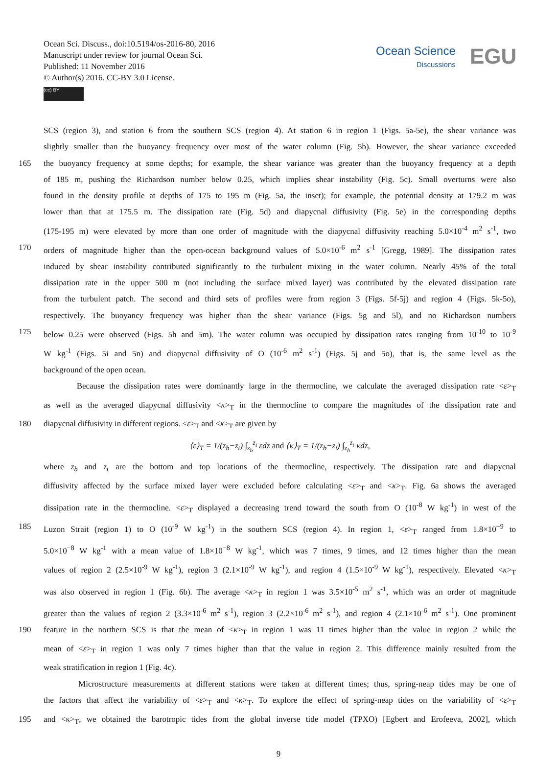Ocean Sci. Discuss., doi:10.5194/os-2016-80, 2016
Manuscript under review for journal Ocean Sci.
Published: 11 November 2016
© Author(s) 2016. CC-BY 3.0 License.
(cc) BY
Ocean Science
Discussions
EGU
SCS (region 3), and station 6 from the southern SCS (region 4). At station 6 in region 1 (Figs. 5a-5e), the shear variance was
slightly smaller than the buoyancy frequency over most of the water column (Fig. 5b). However, the shear variance exceeded
165 the buoyancy frequency at some depths; for example, the shear variance was greater than the buoyancy frequency at a depth
of 185 m, pushing the Richardson number below 0.25, which implies shear instability (Fig. 5c). Small overturns were also
found in the density profile at depths of 175 to 195 m (Fig. 5a, the inset); for example, the potential density at 179.2 m was
lower than that at 175.5 m. The dissipation rate (Fig. 5d) and diapycnal diffusivity (Fig. 5e) in the corresponding depths
(175-195 m) were elevated by more than one order of magnitude with the diapycnal diffusivity reaching 5.0×10<sup>-4</sup> m<sup>2</sup> s<sup>-1</sup>, two
170 orders of magnitude higher than the open-ocean background values of 5.0×10<sup>-6</sup> m<sup>2</sup> s<sup>-1</sup> [Gregg, 1989]. The dissipation rates
induced by shear instability contributed significantly to the turbulent mixing in the water column. Nearly 45% of the total
dissipation rate in the upper 500 m (not including the surface mixed layer) was contributed by the elevated dissipation rate
from the turbulent patch. The second and third sets of profiles were from region 3 (Figs. 5f-5j) and region 4 (Figs. 5k-5o),
respectively. The buoyancy frequency was higher than the shear variance (Figs. 5g and 5l), and no Richardson numbers
175 below 0.25 were observed (Figs. 5h and 5m). The water column was occupied by dissipation rates ranging from 10<sup>-10</sup> to 10<sup>-9</sup>
W kg<sup>-1</sup> (Figs. 5i and 5n) and diapycnal diffusivity of O (10<sup>-6</sup> m<sup>2</sup> s<sup>-1</sup>) (Figs. 5j and 5o), that is, the same level as the
background of the open ocean.
Because the dissipation rates were dominantly large in the thermocline, we calculate the averaged dissipation rate <ε><sub>T</sub>
as well as the averaged diapycnal diffusivity <κ><sub>T</sub> in the thermocline to compare the magnitudes of the dissipation rate and
180 diapycnal diffusivity in different regions. <ε><sub>T</sub> and <κ><sub>T</sub> are given by
⟨ε⟩<sub>T</sub> = 1/(z<sub>b</sub>−z<sub>t</sub>) ∫<sub>z<sub>b</sub></sub><sup>z<sub>t</sub></sup> εdz and ⟨κ⟩<sub>T</sub> = 1/(z<sub>b</sub>−z<sub>t</sub>) ∫<sub>z<sub>b</sub></sub><sup>z<sub>t</sub></sup> κdz,
where z<sub>b</sub> and z<sub>t</sub> are the bottom and top locations of the thermocline, respectively. The dissipation rate and diapycnal
diffusivity affected by the surface mixed layer were excluded before calculating <ε><sub>T</sub> and <κ><sub>T</sub>. Fig. 6a shows the averaged
dissipation rate in the thermocline. <ε><sub>T</sub> displayed a decreasing trend toward the south from O (10<sup>-8</sup> W kg<sup>-1</sup>) in west of the
185 Luzon Strait (region 1) to O (10<sup>-9</sup> W kg<sup>-1</sup>) in the southern SCS (region 4). In region 1, <ε><sub>T</sub> ranged from 1.8×10<sup>−9</sup> to
5.0×10<sup>−8</sup> W kg<sup>-1</sup> with a mean value of 1.8×10<sup>−8</sup> W kg<sup>-1</sup>, which was 7 times, 9 times, and 12 times higher than the mean
values of region 2 (2.5×10<sup>-9</sup> W kg<sup>-1</sup>), region 3 (2.1×10<sup>-9</sup> W kg<sup>-1</sup>), and region 4 (1.5×10<sup>-9</sup> W kg<sup>-1</sup>), respectively. Elevated <κ><sub>T</sub>
was also observed in region 1 (Fig. 6b). The average <κ><sub>T</sub> in region 1 was 3.5×10<sup>-5</sup> m<sup>2</sup> s<sup>-1</sup>, which was an order of magnitude
greater than the values of region 2 (3.3×10<sup>-6</sup> m<sup>2</sup> s<sup>-1</sup>), region 3 (2.2×10<sup>-6</sup> m<sup>2</sup> s<sup>-1</sup>), and region 4 (2.1×10<sup>-6</sup> m<sup>2</sup> s<sup>-1</sup>). One prominent
190 feature in the northern SCS is that the mean of <κ><sub>T</sub> in region 1 was 11 times higher than the value in region 2 while the
mean of <ε><sub>T</sub> in region 1 was only 7 times higher than that the value in region 2. This difference mainly resulted from the
weak stratification in region 1 (Fig. 4c).
Microstructure measurements at different stations were taken at different times; thus, spring-neap tides may be one of
the factors that affect the variability of <ε><sub>T</sub> and <κ><sub>T</sub>. To explore the effect of spring-neap tides on the variability of <ε><sub>T</sub>
195 and <κ><sub>T</sub>, we obtained the barotropic tides from the global inverse tide model (TPXO) [Egbert and Erofeeva, 2002], which
9